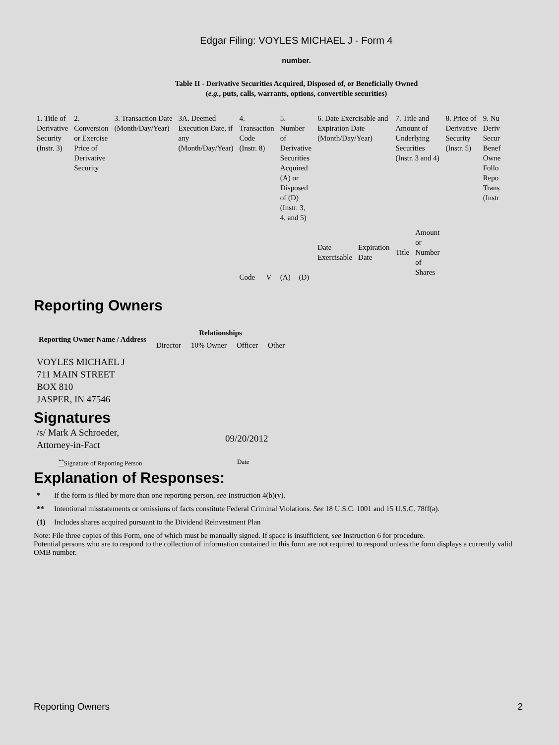Edgar Filing: VOYLES MICHAEL J - Form 4
number.
Table II - Derivative Securities Acquired, Disposed of, or Beneficially Owned
(e.g., puts, calls, warrants, options, convertible securities)
| 1. Title of Derivative Security (Instr. 3) | 2. Conversion or Exercise Price of Derivative Security | 3. Transaction Date (Month/Day/Year) | 3A. Deemed Execution Date, if any (Month/Day/Year) | 4. Transaction Code (Instr. 8) | | 5. Number of Derivative Securities Acquired (A) or Disposed of (D) (Instr. 3, 4, and 5) | | 6. Date Exercisable and Expiration Date (Month/Day/Year) | | 7. Title and Amount of Underlying Securities (Instr. 3 and 4) | | 8. Price of Derivative Security (Instr. 5) | 9. Nu Deriv Secur Benef Owne Follo Repo Trans (Instr |
| | | | | Code | V | (A) | (D) | Date Exercisable | Expiration Date | Title | Amount or Number of Shares | | |
Reporting Owners
| Reporting Owner Name / Address | Relationships | | | |
| --- | --- | --- | --- | --- |
| | Director | 10% Owner | Officer | Other |
VOYLES MICHAEL J
711 MAIN STREET
BOX 810
JASPER, IN 47546
Signatures
/s/ Mark A Schroeder,
Attorney-in-Fact
09/20/2012
<sup>**</sup> Signature of Reporting Person Date
Explanation of Responses:
* If the form is filed by more than one reporting person, see Instruction 4(b)(v).
** Intentional misstatements or omissions of facts constitute Federal Criminal Violations. See 18 U.S.C. 1001 and 15 U.S.C. 78ff(a).
(1) Includes shares acquired pursuant to the Dividend Reinvestment Plan
Note: File three copies of this Form, one of which must be manually signed. If space is insufficient, see Instruction 6 for procedure.
Potential persons who are to respond to the collection of information contained in this form are not required to respond unless the form displays a currently valid OMB number.
Reporting Owners 2